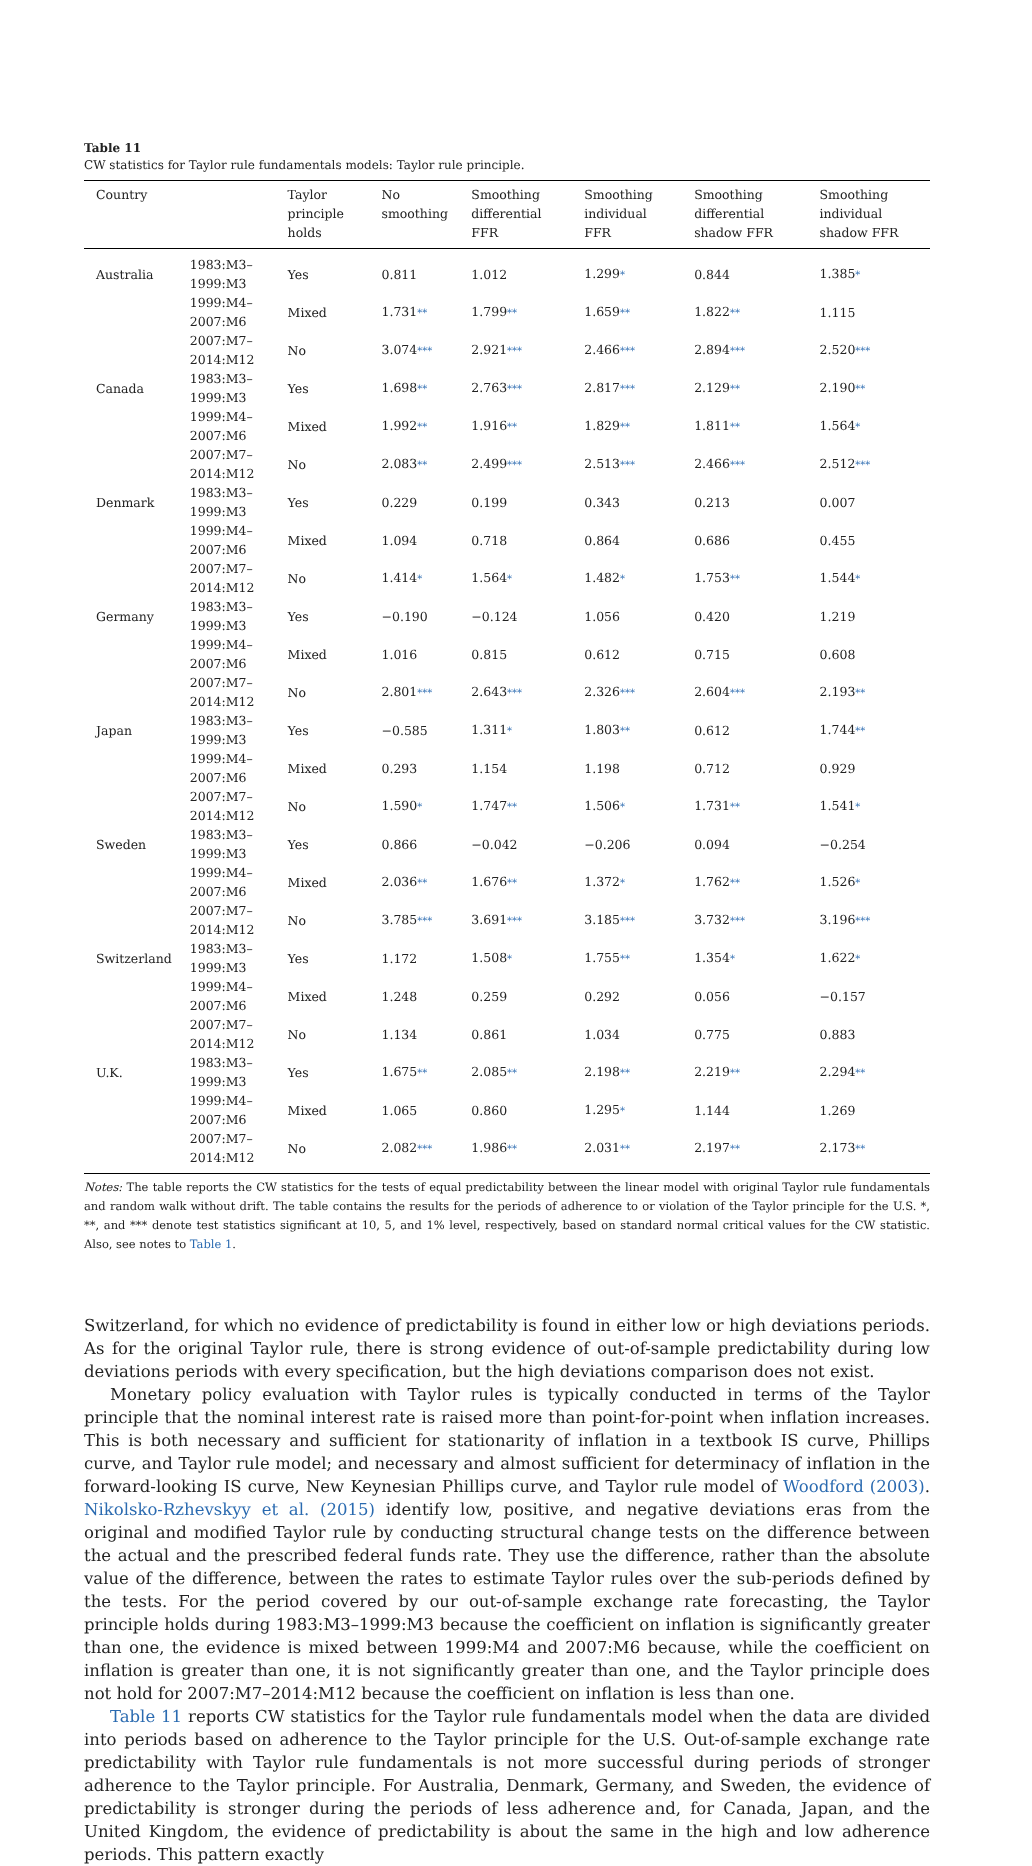Table 11
CW statistics for Taylor rule fundamentals models: Taylor rule principle.
| Country | | Taylor principle holds | No smoothing | Smoothing differential FFR | Smoothing individual FFR | Smoothing differential shadow FFR | Smoothing individual shadow FFR |
| --- | --- | --- | --- | --- | --- | --- | --- |
| Australia | 1983:M3–1999:M3 | Yes | 0.811 | 1.012 | 1.299 * | 0.844 | 1.385 * |
| | 1999:M4–2007:M6 | Mixed | 1.731 ** | 1.799 ** | 1.659 ** | 1.822 ** | 1.115 |
| | 2007:M7–2014:M12 | No | 3.074 *** | 2.921 *** | 2.466 *** | 2.894 *** | 2.520 *** |
| Canada | 1983:M3–1999:M3 | Yes | 1.698 ** | 2.763 *** | 2.817 *** | 2.129 ** | 2.190 ** |
| | 1999:M4–2007:M6 | Mixed | 1.992 ** | 1.916 ** | 1.829 ** | 1.811 ** | 1.564 * |
| | 2007:M7–2014:M12 | No | 2.083 ** | 2.499 *** | 2.513 *** | 2.466 *** | 2.512 *** |
| Denmark | 1983:M3–1999:M3 | Yes | 0.229 | 0.199 | 0.343 | 0.213 | 0.007 |
| | 1999:M4–2007:M6 | Mixed | 1.094 | 0.718 | 0.864 | 0.686 | 0.455 |
| | 2007:M7–2014:M12 | No | 1.414 * | 1.564 * | 1.482 * | 1.753 ** | 1.544 * |
| Germany | 1983:M3–1999:M3 | Yes | −0.190 | −0.124 | 1.056 | 0.420 | 1.219 |
| | 1999:M4–2007:M6 | Mixed | 1.016 | 0.815 | 0.612 | 0.715 | 0.608 |
| | 2007:M7–2014:M12 | No | 2.801 *** | 2.643 *** | 2.326 *** | 2.604 *** | 2.193 ** |
| Japan | 1983:M3–1999:M3 | Yes | −0.585 | 1.311 * | 1.803 ** | 0.612 | 1.744 ** |
| | 1999:M4–2007:M6 | Mixed | 0.293 | 1.154 | 1.198 | 0.712 | 0.929 |
| | 2007:M7–2014:M12 | No | 1.590 * | 1.747 ** | 1.506 * | 1.731 ** | 1.541 * |
| Sweden | 1983:M3–1999:M3 | Yes | 0.866 | −0.042 | −0.206 | 0.094 | −0.254 |
| | 1999:M4–2007:M6 | Mixed | 2.036 ** | 1.676 ** | 1.372 * | 1.762 ** | 1.526 * |
| | 2007:M7–2014:M12 | No | 3.785 *** | 3.691 *** | 3.185 *** | 3.732 *** | 3.196 *** |
| Switzerland | 1983:M3–1999:M3 | Yes | 1.172 | 1.508 * | 1.755 ** | 1.354 * | 1.622 * |
| | 1999:M4–2007:M6 | Mixed | 1.248 | 0.259 | 0.292 | 0.056 | −0.157 |
| | 2007:M7–2014:M12 | No | 1.134 | 0.861 | 1.034 | 0.775 | 0.883 |
| U.K. | 1983:M3–1999:M3 | Yes | 1.675 ** | 2.085 ** | 2.198 ** | 2.219 ** | 2.294 ** |
| | 1999:M4–2007:M6 | Mixed | 1.065 | 0.860 | 1.295 * | 1.144 | 1.269 |
| | 2007:M7–2014:M12 | No | 2.082 *** | 1.986 ** | 2.031 ** | 2.197 ** | 2.173 ** |
Notes: The table reports the CW statistics for the tests of equal predictability between the linear model with original Taylor rule fundamentals and random walk without drift. The table contains the results for the periods of adherence to or violation of the Taylor principle for the U.S. *, **, and *** denote test statistics significant at 10, 5, and 1% level, respectively, based on standard normal critical values for the CW statistic. Also, see notes to Table 1.
Switzerland, for which no evidence of predictability is found in either low or high deviations periods. As for the original Taylor rule, there is strong evidence of out-of-sample predictability during low deviations periods with every specification, but the high deviations comparison does not exist.
Monetary policy evaluation with Taylor rules is typically conducted in terms of the Taylor principle that the nominal interest rate is raised more than point-for-point when inflation increases. This is both necessary and sufficient for stationarity of inflation in a textbook IS curve, Phillips curve, and Taylor rule model; and necessary and almost sufficient for determinacy of inflation in the forward-looking IS curve, New Keynesian Phillips curve, and Taylor rule model of Woodford (2003). Nikolsko-Rzhevskyy et al. (2015) identify low, positive, and negative deviations eras from the original and modified Taylor rule by conducting structural change tests on the difference between the actual and the prescribed federal funds rate. They use the difference, rather than the absolute value of the difference, between the rates to estimate Taylor rules over the sub-periods defined by the tests. For the period covered by our out-of-sample exchange rate forecasting, the Taylor principle holds during 1983:M3–1999:M3 because the coefficient on inflation is significantly greater than one, the evidence is mixed between 1999:M4 and 2007:M6 because, while the coefficient on inflation is greater than one, it is not significantly greater than one, and the Taylor principle does not hold for 2007:M7–2014:M12 because the coefficient on inflation is less than one.
Table 11 reports CW statistics for the Taylor rule fundamentals model when the data are divided into periods based on adherence to the Taylor principle for the U.S. Out-of-sample exchange rate predictability with Taylor rule fundamentals is not more successful during periods of stronger adherence to the Taylor principle. For Australia, Denmark, Germany, and Sweden, the evidence of predictability is stronger during the periods of less adherence and, for Canada, Japan, and the United Kingdom, the evidence of predictability is about the same in the high and low adherence periods. This pattern exactly